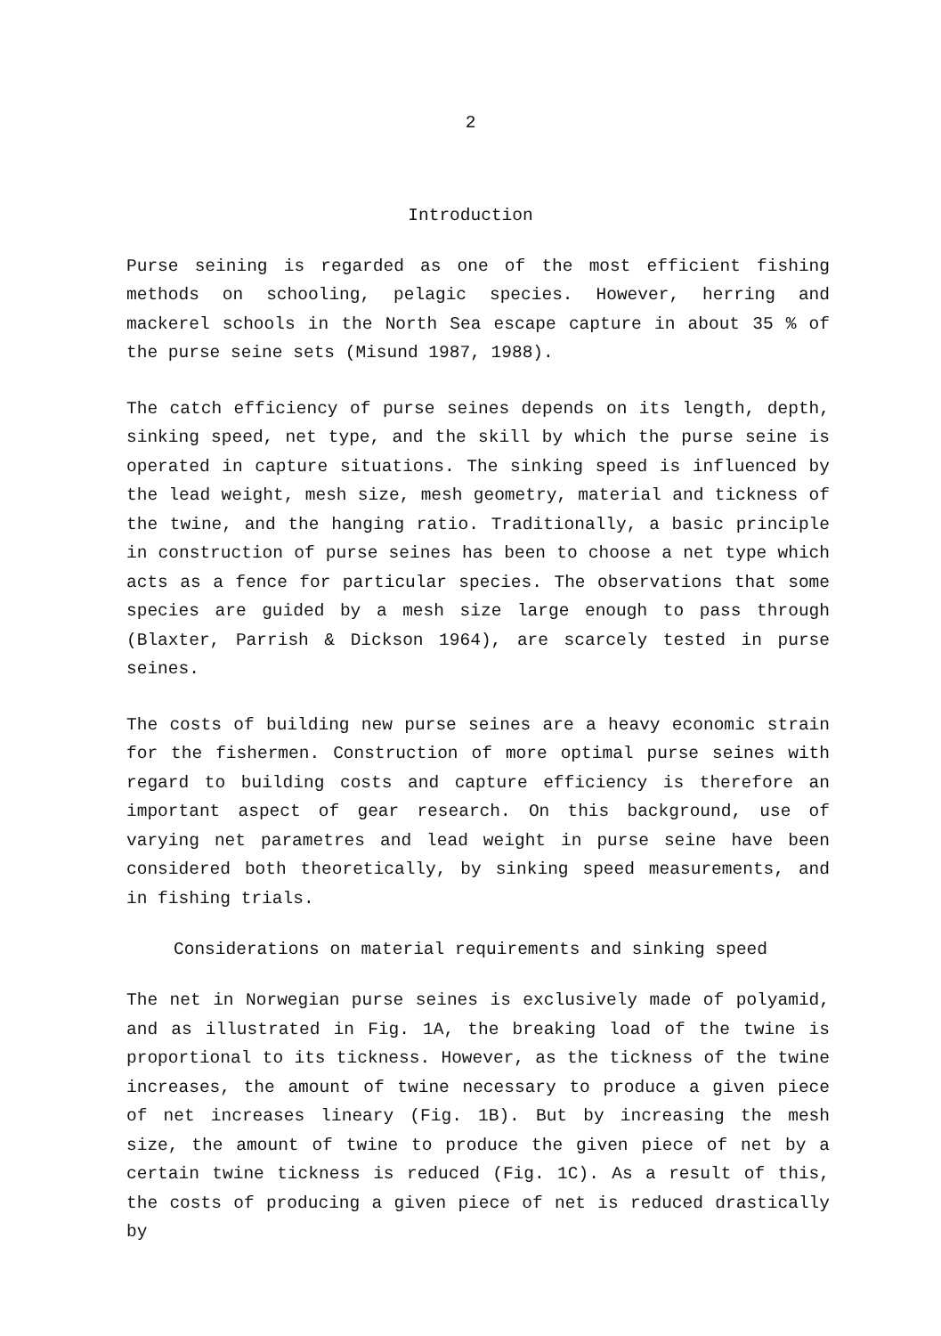2
Introduction
Purse seining is regarded as one of the most efficient fishing methods on schooling, pelagic species. However, herring and mackerel schools in the North Sea escape capture in about 35 % of the purse seine sets (Misund 1987, 1988).
The catch efficiency of purse seines depends on its length, depth, sinking speed, net type, and the skill by which the purse seine is operated in capture situations. The sinking speed is influenced by the lead weight, mesh size, mesh geometry, material and tickness of the twine, and the hanging ratio. Traditionally, a basic principle in construction of purse seines has been to choose a net type which acts as a fence for particular species. The observations that some species are guided by a mesh size large enough to pass through (Blaxter, Parrish & Dickson 1964), are scarcely tested in purse seines.
The costs of building new purse seines are a heavy economic strain for the fishermen. Construction of more optimal purse seines with regard to building costs and capture efficiency is therefore an important aspect of gear research. On this background, use of varying net parametres and lead weight in purse seine have been considered both theoretically, by sinking speed measurements, and in fishing trials.
Considerations on material requirements and sinking speed
The net in Norwegian purse seines is exclusively made of polyamid, and as illustrated in Fig. 1A, the breaking load of the twine is proportional to its tickness. However, as the tickness of the twine increases, the amount of twine necessary to produce a given piece of net increases lineary (Fig. 1B). But by increasing the mesh size, the amount of twine to produce the given piece of net by a certain twine tickness is reduced (Fig. 1C). As a result of this, the costs of producing a given piece of net is reduced drastically by